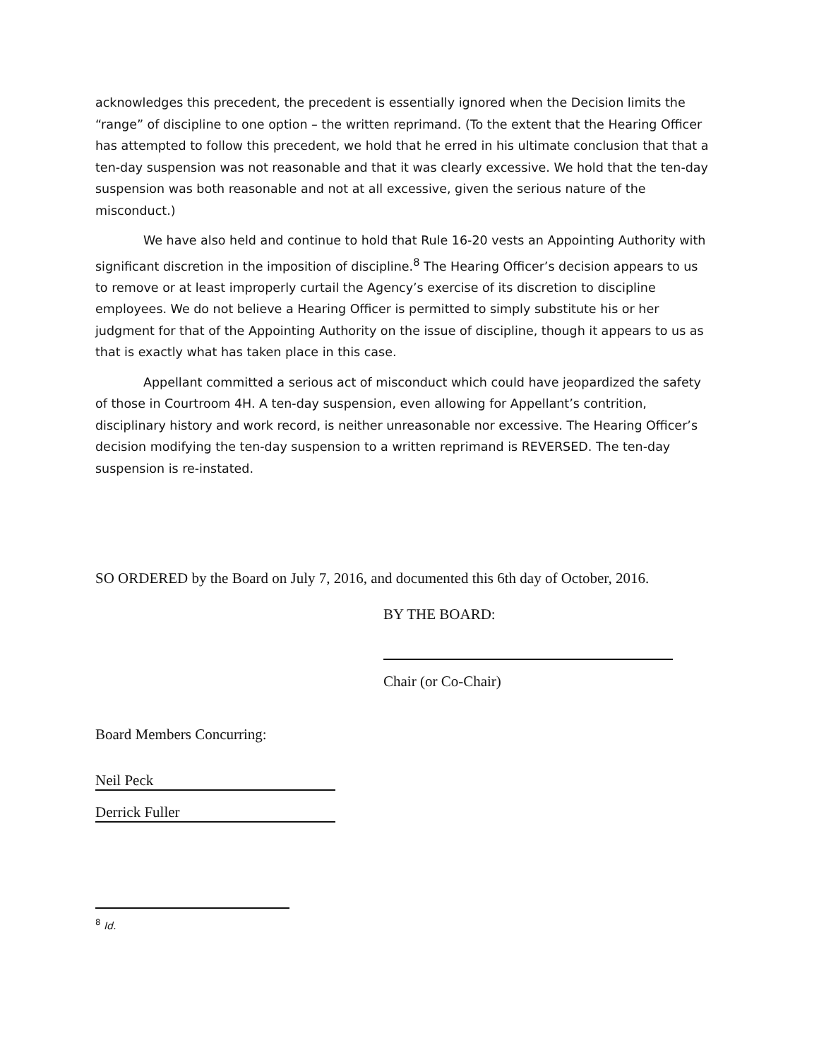acknowledges this precedent, the precedent is essentially ignored when the Decision limits the “range” of discipline to one option – the written reprimand. (To the extent that the Hearing Officer has attempted to follow this precedent, we hold that he erred in his ultimate conclusion that that a ten-day suspension was not reasonable and that it was clearly excessive. We hold that the ten-day suspension was both reasonable and not at all excessive, given the serious nature of the misconduct.)
We have also held and continue to hold that Rule 16-20 vests an Appointing Authority with significant discretion in the imposition of discipline.<sup>8</sup> The Hearing Officer’s decision appears to us to remove or at least improperly curtail the Agency’s exercise of its discretion to discipline employees. We do not believe a Hearing Officer is permitted to simply substitute his or her judgment for that of the Appointing Authority on the issue of discipline, though it appears to us as that is exactly what has taken place in this case.
Appellant committed a serious act of misconduct which could have jeopardized the safety of those in Courtroom 4H. A ten-day suspension, even allowing for Appellant’s contrition, disciplinary history and work record, is neither unreasonable nor excessive. The Hearing Officer’s decision modifying the ten-day suspension to a written reprimand is REVERSED. The ten-day suspension is re-instated.
SO ORDERED by the Board on July 7, 2016, and documented this 6th day of October, 2016.
BY THE BOARD:
Chair (or Co-Chair)
Board Members Concurring:
Neil Peck
Derrick Fuller
<sup>8</sup> Id.